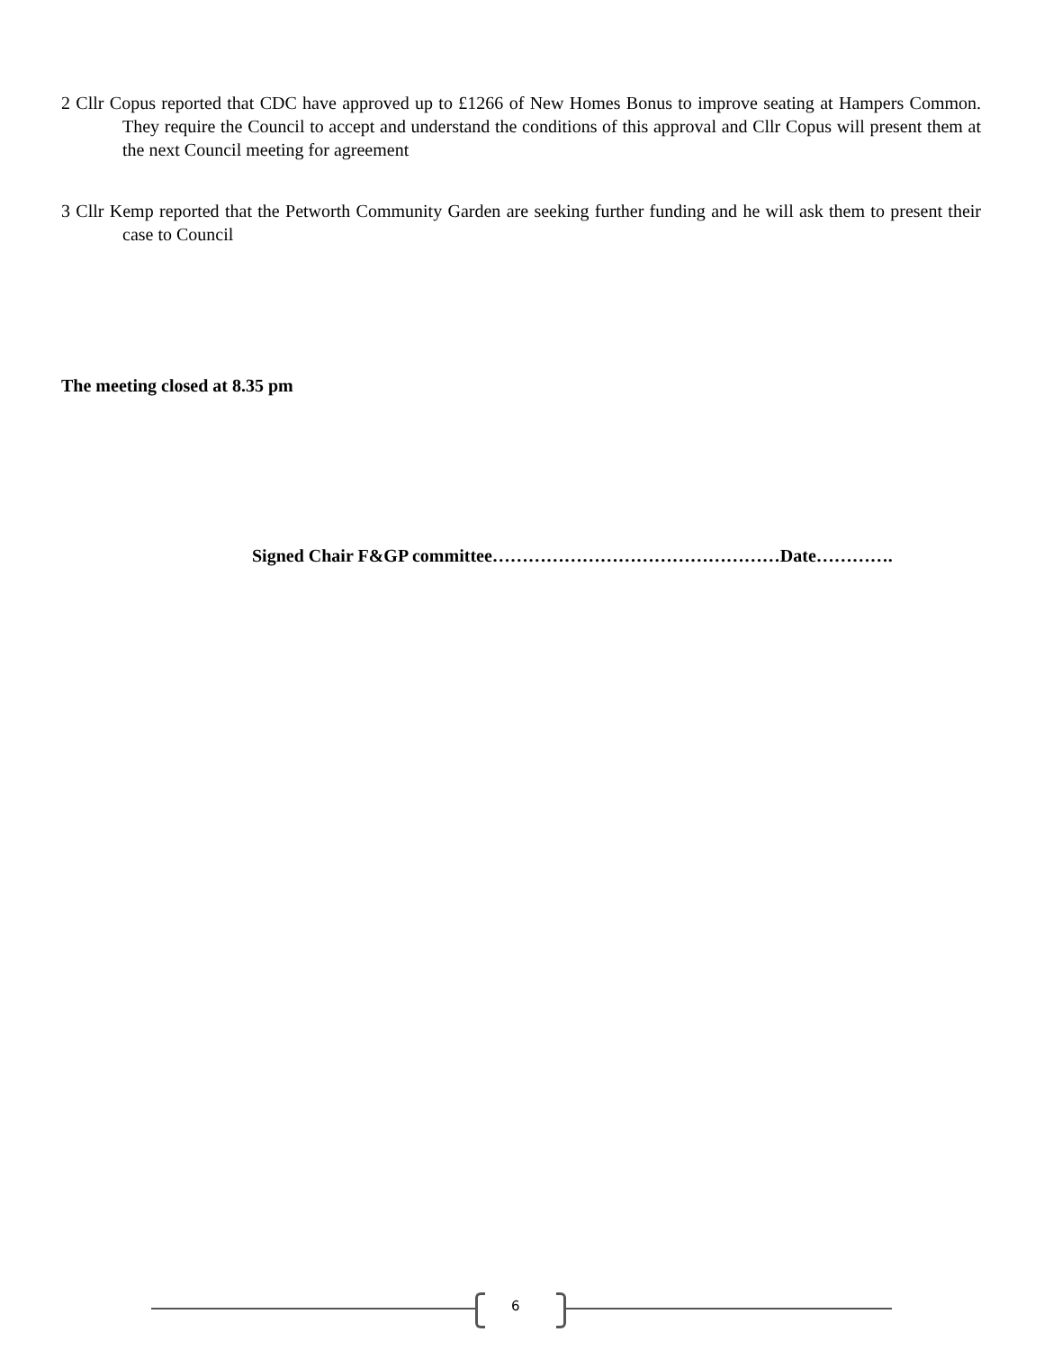2 Cllr Copus reported that CDC have approved up to £1266 of New Homes Bonus to improve seating at Hampers Common. They require the Council to accept and understand the conditions of this approval and Cllr Copus will present them at the next Council meeting for agreement
3 Cllr Kemp reported that the Petworth Community Garden are seeking further funding and he will ask them to present their case to Council
The meeting closed at 8.35 pm
Signed Chair F&GP committee…………………………………………Date………….
6